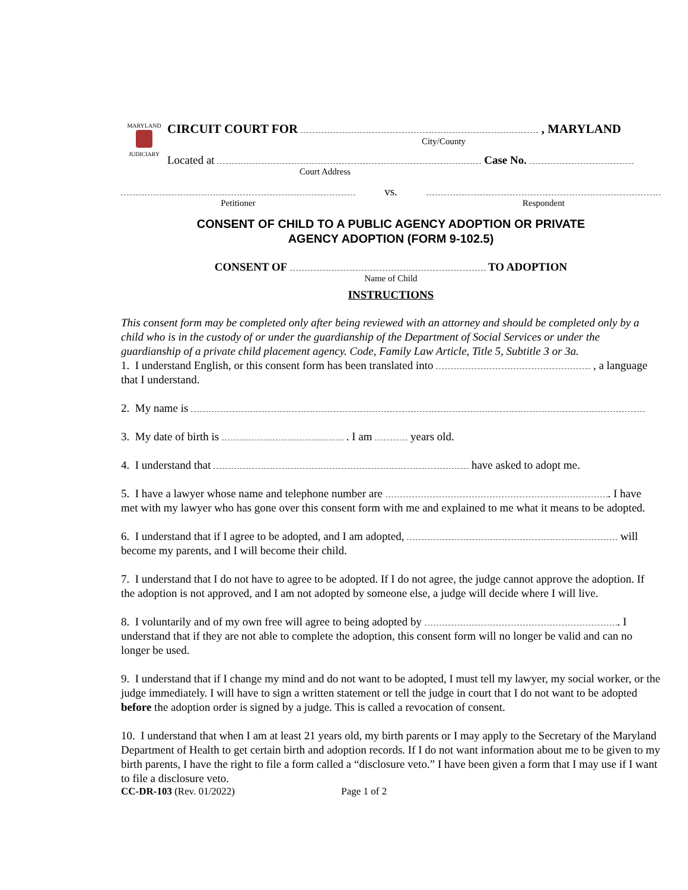MARYLAND
JUDICIARY
CIRCUIT COURT FOR , MARYLAND
City/County
Located at Case No.
Court Address
Petitioner
vs.
Respondent
CONSENT OF CHILD TO A PUBLIC AGENCY ADOPTION OR PRIVATE
AGENCY ADOPTION (FORM 9-102.5)
CONSENT OF TO ADOPTION
Name of Child
INSTRUCTIONS
This consent form may be completed only after being reviewed with an attorney and should be completed only by a child who is in the custody of or under the guardianship of the Department of Social Services or under the guardianship of a private child placement agency. Code, Family Law Article, Title 5, Subtitle 3 or 3a.
1. I understand English, or this consent form has been translated into , a language that I understand.
2. My name is
3. My date of birth is . I am years old.
4. I understand that have asked to adopt me.
5. I have a lawyer whose name and telephone number are . I have met with my lawyer who has gone over this consent form with me and explained to me what it means to be adopted.
6. I understand that if I agree to be adopted, and I am adopted, will become my parents, and I will become their child.
7. I understand that I do not have to agree to be adopted. If I do not agree, the judge cannot approve the adoption. If the adoption is not approved, and I am not adopted by someone else, a judge will decide where I will live.
8. I voluntarily and of my own free will agree to being adopted by . I understand that if they are not able to complete the adoption, this consent form will no longer be valid and can no longer be used.
9. I understand that if I change my mind and do not want to be adopted, I must tell my lawyer, my social worker, or the judge immediately. I will have to sign a written statement or tell the judge in court that I do not want to be adopted before the adoption order is signed by a judge. This is called a revocation of consent.
10. I understand that when I am at least 21 years old, my birth parents or I may apply to the Secretary of the Maryland Department of Health to get certain birth and adoption records. If I do not want information about me to be given to my birth parents, I have the right to file a form called a “disclosure veto.” I have been given a form that I may use if I want to file a disclosure veto.
CC-DR-103 (Rev. 01/2022) Page 1 of 2